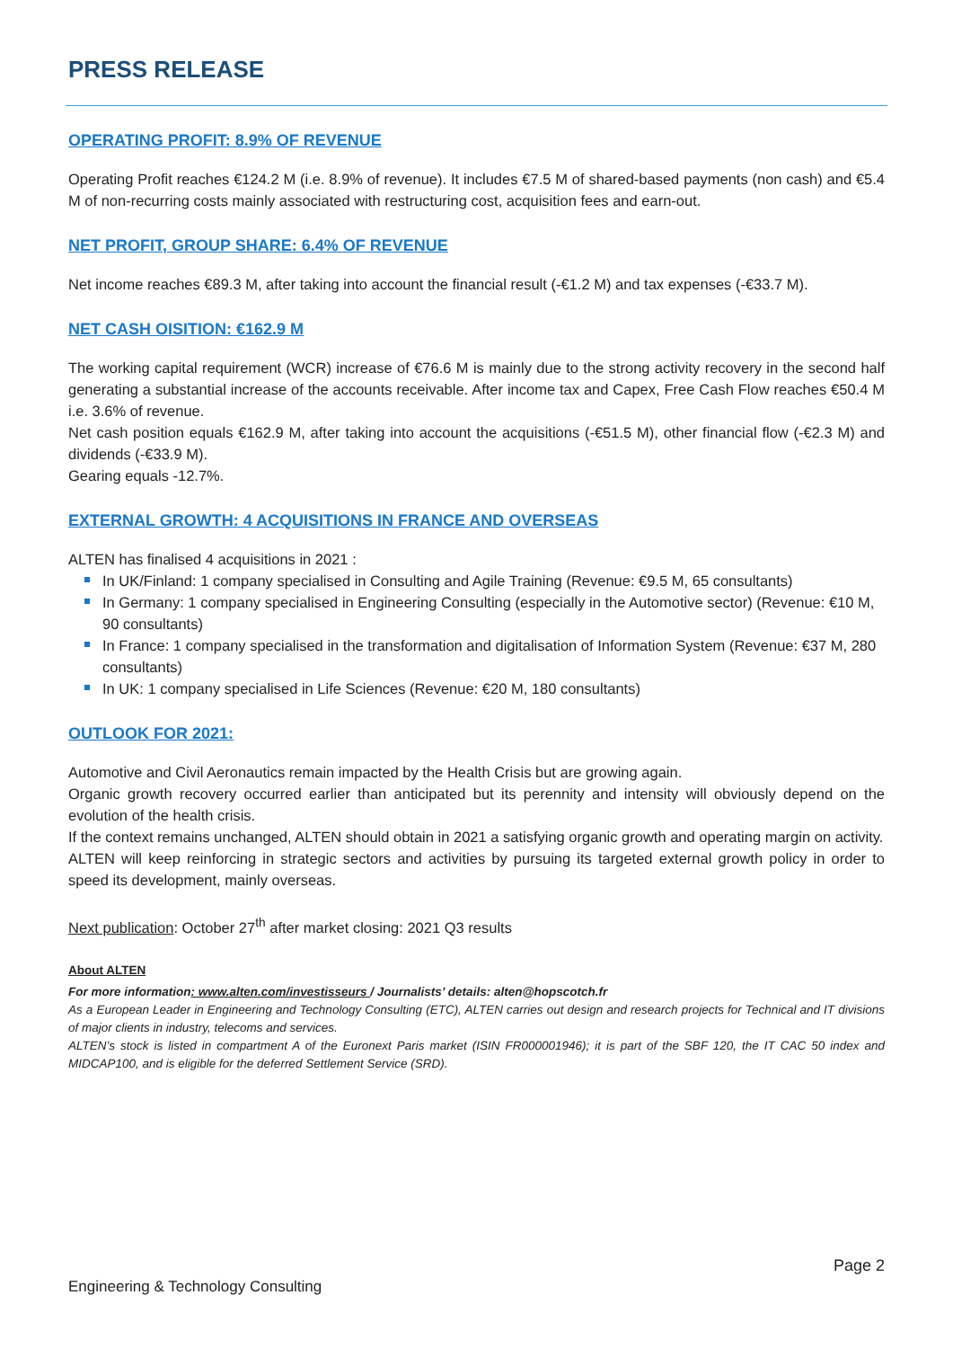PRESS RELEASE
OPERATING PROFIT: 8.9% OF REVENUE
Operating Profit reaches €124.2 M (i.e. 8.9% of revenue). It includes €7.5 M of shared-based payments (non cash) and €5.4 M of non-recurring costs mainly associated with restructuring cost, acquisition fees and earn-out.
NET PROFIT, GROUP SHARE: 6.4% OF REVENUE
Net income reaches €89.3 M, after taking into account the financial result (-€1.2 M) and tax expenses (-€33.7 M).
NET CASH OISITION: €162.9 M
The working capital requirement (WCR) increase of €76.6 M is mainly due to the strong activity recovery in the second half generating a substantial increase of the accounts receivable. After income tax and Capex, Free Cash Flow reaches €50.4 M i.e. 3.6% of revenue.
Net cash position equals €162.9 M, after taking into account the acquisitions (-€51.5 M), other financial flow (-€2.3 M) and dividends (-€33.9 M).
Gearing equals -12.7%.
EXTERNAL GROWTH: 4 ACQUISITIONS IN FRANCE AND OVERSEAS
ALTEN has finalised 4 acquisitions in 2021 :
In UK/Finland: 1 company specialised in Consulting and Agile Training (Revenue: €9.5 M, 65 consultants)
In Germany: 1 company specialised in Engineering Consulting (especially in the Automotive sector) (Revenue: €10 M, 90 consultants)
In France: 1 company specialised in the transformation and digitalisation of Information System (Revenue: €37 M, 280 consultants)
In UK: 1 company specialised in Life Sciences (Revenue: €20 M, 180 consultants)
OUTLOOK FOR 2021:
Automotive and Civil Aeronautics remain impacted by the Health Crisis but are growing again.
Organic growth recovery occurred earlier than anticipated but its perennity and intensity will obviously depend on the evolution of the health crisis.
If the context remains unchanged, ALTEN should obtain in 2021 a satisfying organic growth and operating margin on activity.
ALTEN will keep reinforcing in strategic sectors and activities by pursuing its targeted external growth policy in order to speed its development, mainly overseas.
Next publication: October 27<sup>th</sup> after market closing: 2021 Q3 results
About ALTEN
For more information: www.alten.com/investisseurs / Journalists’ details: alten@hopscotch.fr
As a European Leader in Engineering and Technology Consulting (ETC), ALTEN carries out design and research projects for Technical and IT divisions of major clients in industry, telecoms and services.
ALTEN’s stock is listed in compartment A of the Euronext Paris market (ISIN FR000001946); it is part of the SBF 120, the IT CAC 50 index and MIDCAP100, and is eligible for the deferred Settlement Service (SRD).
Page 2
Engineering & Technology Consulting